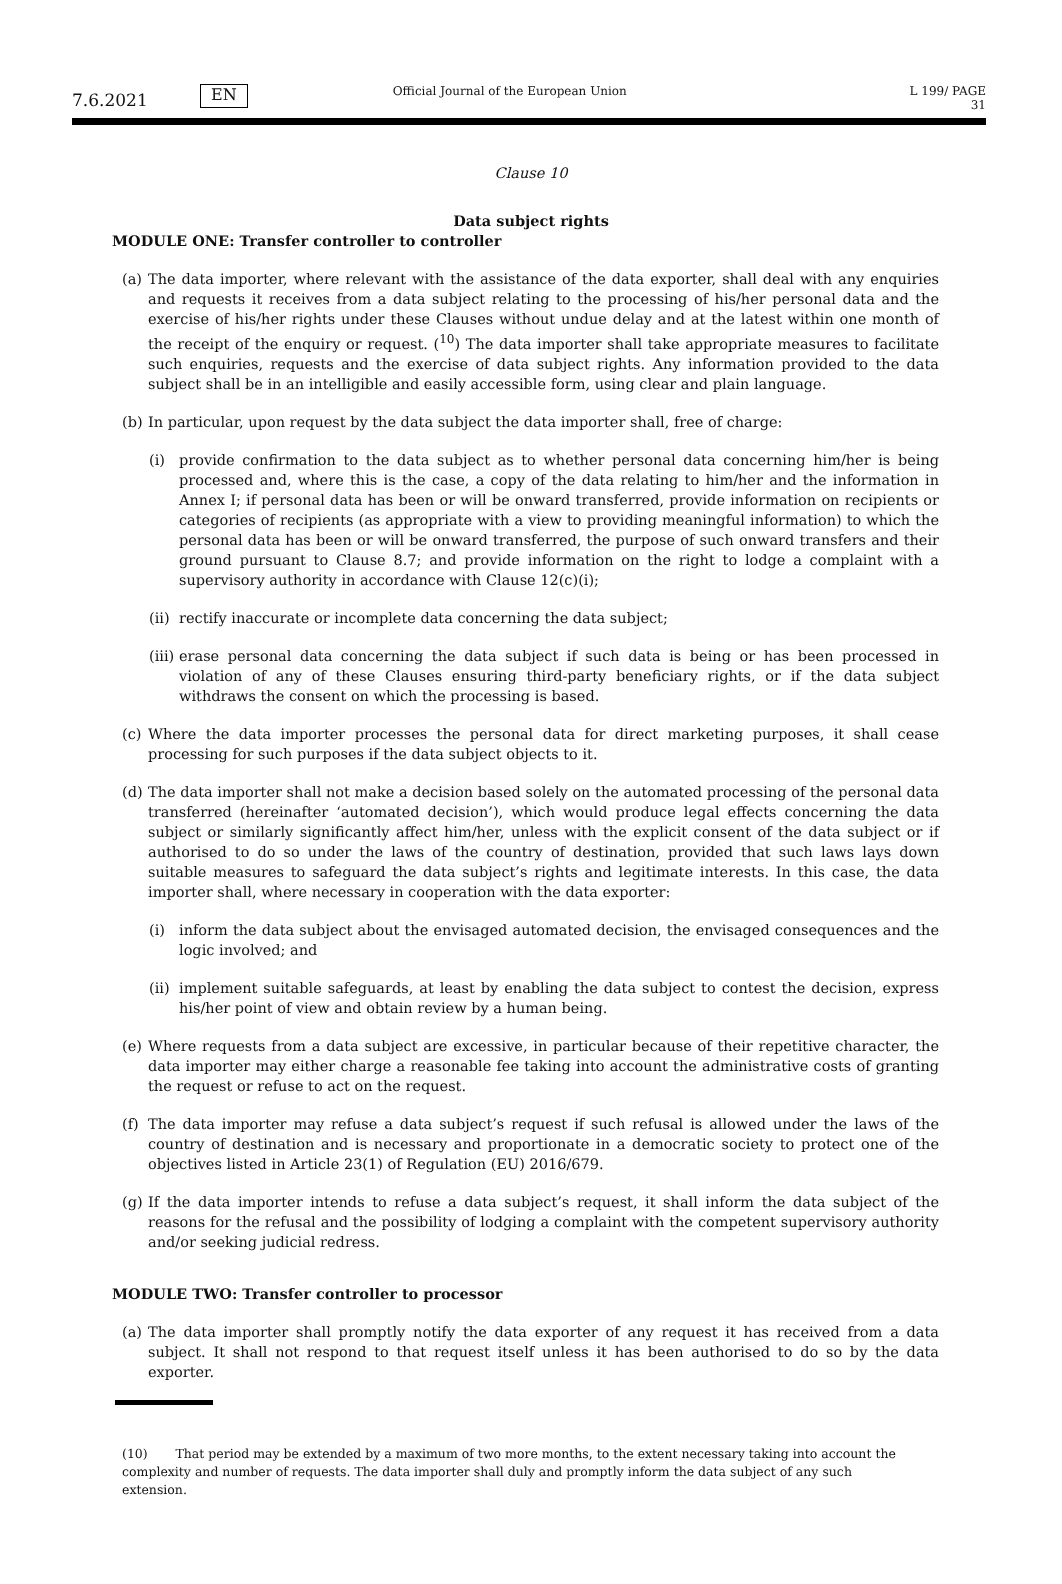7.6.2021 EN Official Journal of the European Union L 199/ PAGE 31
Clause 10
Data subject rights
MODULE ONE: Transfer controller to controller
(a)
The data importer, where relevant with the assistance of the data exporter, shall deal with any enquiries and requests it receives from a data subject relating to the processing of his/her personal data and the exercise of his/her rights under these Clauses without undue delay and at the latest within one month of the receipt of the enquiry or request. (<sup>10</sup>) The data importer shall take appropriate measures to facilitate such enquiries, requests and the exercise of data subject rights. Any information provided to the data subject shall be in an intelligible and easily accessible form, using clear and plain language.
(b)
In particular, upon request by the data subject the data importer shall, free of charge:
(i) provide confirmation to the data subject as to whether personal data concerning him/her is being processed and, where this is the case, a copy of the data relating to him/her and the information in Annex I; if personal data has been or will be onward transferred, provide information on recipients or categories of recipients (as appropriate with a view to providing meaningful information) to which the personal data has been or will be onward transferred, the purpose of such onward transfers and their ground pursuant to Clause 8.7; and provide information on the right to lodge a complaint with a supervisory authority in accordance with Clause 12(c)(i);
(ii)
rectify inaccurate or incomplete data concerning the data subject;
(iii)
erase personal data concerning the data subject if such data is being or has been processed in violation of any of these Clauses ensuring third-party beneficiary rights, or if the data subject withdraws the consent on which the processing is based.
(c)
Where the data importer processes the personal data for direct marketing purposes, it shall cease processing for such purposes if the data subject objects to it.
(d)
The data importer shall not make a decision based solely on the automated processing of the personal data transferred (hereinafter ‘automated decision’), which would produce legal effects concerning the data subject or similarly significantly affect him/her, unless with the explicit consent of the data subject or if authorised to do so under the laws of the country of destination, provided that such laws lays down suitable measures to safeguard the data subject’s rights and legitimate interests. In this case, the data importer shall, where necessary in cooperation with the data exporter:
(i) inform the data subject about the envisaged automated decision, the envisaged consequences and the logic involved; and
(ii)
implement suitable safeguards, at least by enabling the data subject to contest the decision, express his/her point of view and obtain review by a human being.
(e)
Where requests from a data subject are excessive, in particular because of their repetitive character, the data importer may either charge a reasonable fee taking into account the administrative costs of granting the request or refuse to act on the request.
(f)
The data importer may refuse a data subject’s request if such refusal is allowed under the laws of the country of destination and is necessary and proportionate in a democratic society to protect one of the objectives listed in Article 23(1) of Regulation (EU) 2016/679.
(g)
If the data importer intends to refuse a data subject’s request, it shall inform the data subject of the reasons for the refusal and the possibility of lodging a complaint with the competent supervisory authority and/or seeking judicial redress.
MODULE TWO: Transfer controller to processor
(a)
The data importer shall promptly notify the data exporter of any request it has received from a data subject. It shall not respond to that request itself unless it has been authorised to do so by the data exporter.
(10) That period may be extended by a maximum of two more months, to the extent necessary taking into account the complexity and number of requests. The data importer shall duly and promptly inform the data subject of any such extension.